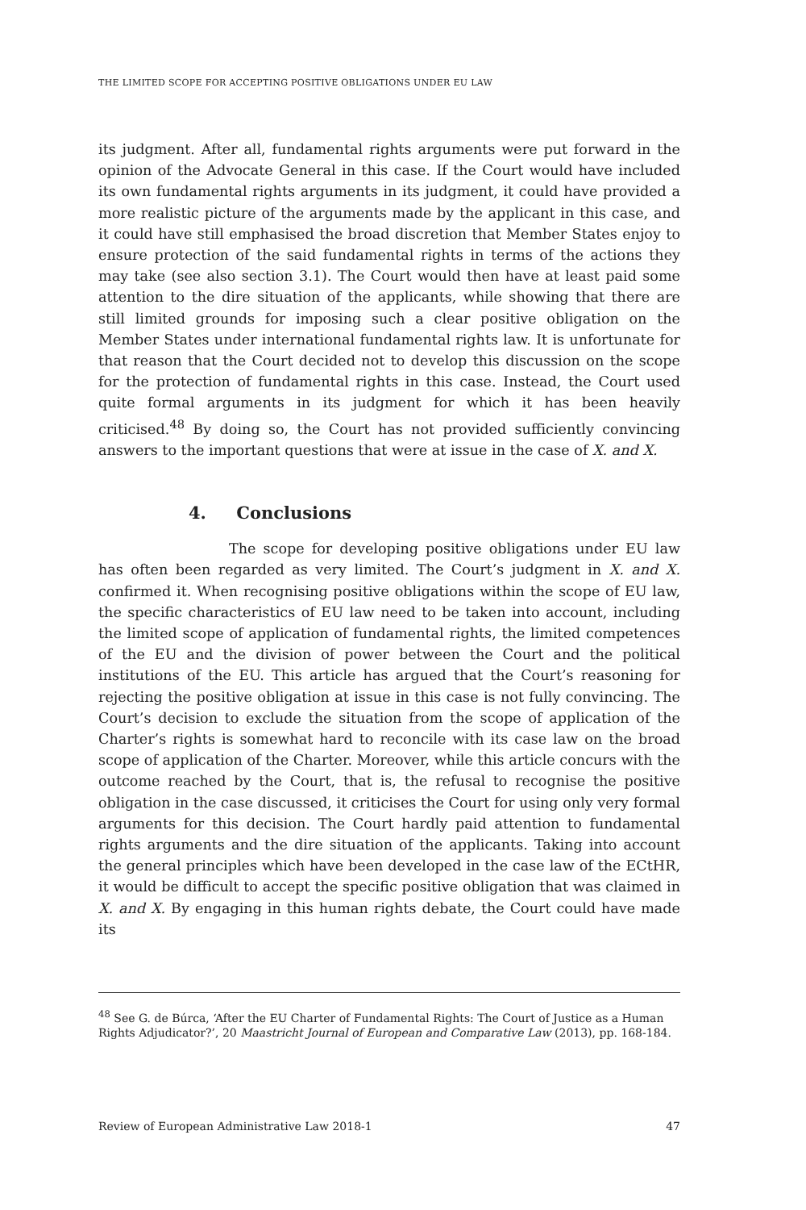THE LIMITED SCOPE FOR ACCEPTING POSITIVE OBLIGATIONS UNDER EU LAW
its judgment. After all, fundamental rights arguments were put forward in the opinion of the Advocate General in this case. If the Court would have included its own fundamental rights arguments in its judgment, it could have provided a more realistic picture of the arguments made by the applicant in this case, and it could have still emphasised the broad discretion that Member States enjoy to ensure protection of the said fundamental rights in terms of the actions they may take (see also section 3.1). The Court would then have at least paid some attention to the dire situation of the applicants, while showing that there are still limited grounds for imposing such a clear positive obligation on the Member States under international fundamental rights law. It is unfortunate for that reason that the Court decided not to develop this discussion on the scope for the protection of fundamental rights in this case. Instead, the Court used quite formal arguments in its judgment for which it has been heavily criticised.<sup>48</sup> By doing so, the Court has not provided sufficiently convincing answers to the important questions that were at issue in the case of X. and X.
4. Conclusions
The scope for developing positive obligations under EU law has often been regarded as very limited. The Court’s judgment in X. and X. confirmed it. When recognising positive obligations within the scope of EU law, the specific characteristics of EU law need to be taken into account, including the limited scope of application of fundamental rights, the limited competences of the EU and the division of power between the Court and the political institutions of the EU. This article has argued that the Court’s reasoning for rejecting the positive obligation at issue in this case is not fully convincing. The Court’s decision to exclude the situation from the scope of application of the Charter’s rights is somewhat hard to reconcile with its case law on the broad scope of application of the Charter. Moreover, while this article concurs with the outcome reached by the Court, that is, the refusal to recognise the positive obligation in the case discussed, it criticises the Court for using only very formal arguments for this decision. The Court hardly paid attention to fundamental rights arguments and the dire situation of the applicants. Taking into account the general principles which have been developed in the case law of the ECtHR, it would be difficult to accept the specific positive obligation that was claimed in X. and X. By engaging in this human rights debate, the Court could have made its
<sup>48</sup> See G. de Búrca, ‘After the EU Charter of Fundamental Rights: The Court of Justice as a Human Rights Adjudicator?’, 20 Maastricht Journal of European and Comparative Law (2013), pp. 168-184.
Review of European Administrative Law 2018-1 47